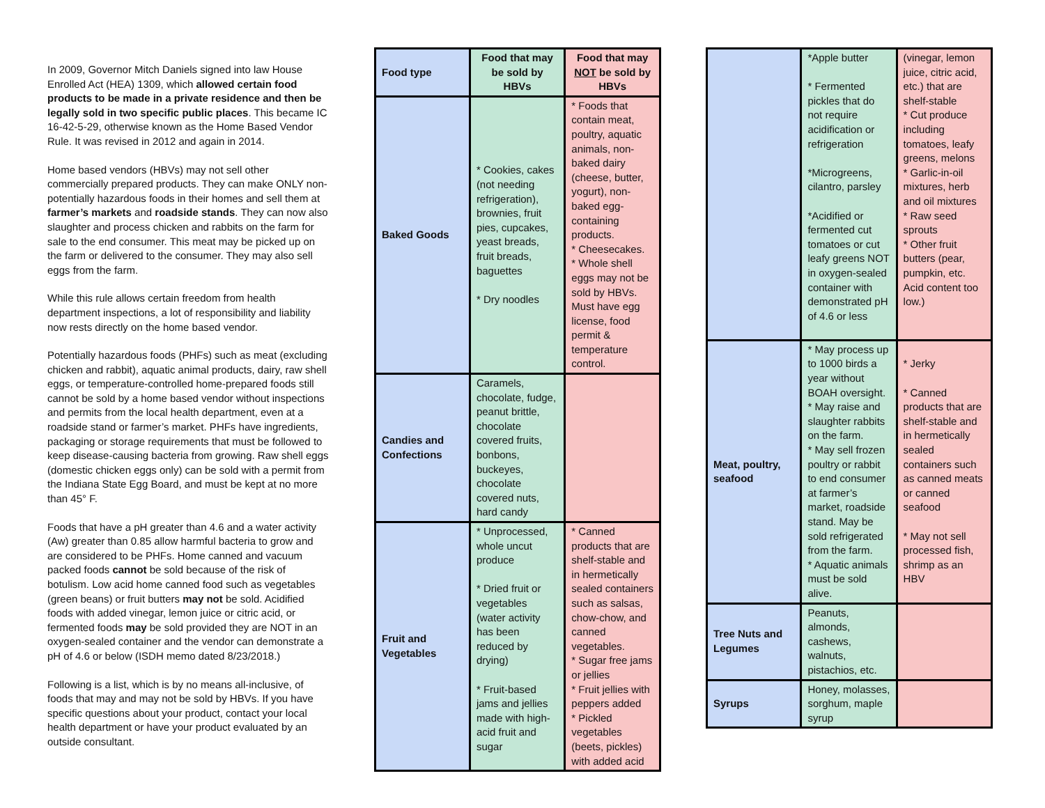In 2009, Governor Mitch Daniels signed into law House Enrolled Act (HEA) 1309, which allowed certain food products to be made in a private residence and then be legally sold in two specific public places. This became IC 16-42-5-29, otherwise known as the Home Based Vendor Rule. It was revised in 2012 and again in 2014.
Home based vendors (HBVs) may not sell other commercially prepared products. They can make ONLY non-potentially hazardous foods in their homes and sell them at farmer’s markets and roadside stands. They can now also slaughter and process chicken and rabbits on the farm for sale to the end consumer. This meat may be picked up on the farm or delivered to the consumer. They may also sell eggs from the farm.
While this rule allows certain freedom from health department inspections, a lot of responsibility and liability now rests directly on the home based vendor.
Potentially hazardous foods (PHFs) such as meat (excluding chicken and rabbit), aquatic animal products, dairy, raw shell eggs, or temperature-controlled home-prepared foods still cannot be sold by a home based vendor without inspections and permits from the local health department, even at a roadside stand or farmer’s market. PHFs have ingredients, packaging or storage requirements that must be followed to keep disease-causing bacteria from growing. Raw shell eggs (domestic chicken eggs only) can be sold with a permit from the Indiana State Egg Board, and must be kept at no more than 45° F.
Foods that have a pH greater than 4.6 and a water activity (Aw) greater than 0.85 allow harmful bacteria to grow and are considered to be PHFs. Home canned and vacuum packed foods cannot be sold because of the risk of botulism. Low acid home canned food such as vegetables (green beans) or fruit butters may not be sold. Acidified foods with added vinegar, lemon juice or citric acid, or fermented foods may be sold provided they are NOT in an oxygen-sealed container and the vendor can demonstrate a pH of 4.6 or below (ISDH memo dated 8/23/2018.)
Following is a list, which is by no means all-inclusive, of foods that may and may not be sold by HBVs. If you have specific questions about your product, contact your local health department or have your product evaluated by an outside consultant.
| Food type | Food that may be sold by HBVs | Food that may NOT be sold by HBVs |
| --- | --- | --- |
| Baked Goods | * Cookies, cakes (not needing refrigeration), brownies, fruit pies, cupcakes, yeast breads, fruit breads, baguettes * Dry noodles | * Foods that contain meat, poultry, aquatic animals, non-baked dairy (cheese, butter, yogurt), non-baked egg-containing products. * Cheesecakes. * Whole shell eggs may not be sold by HBVs. Must have egg license, food permit & temperature control. |
| Candies and Confections | Caramels, chocolate, fudge, peanut brittle, chocolate covered fruits, bonbons, buckeyes, chocolate covered nuts, hard candy | |
| Fruit and Vegetables | * Unprocessed, whole uncut produce * Dried fruit or vegetables (water activity has been reduced by drying) * Fruit-based jams and jellies made with high-acid fruit and sugar | * Canned products that are shelf-stable and in hermetically sealed containers such as salsas, chow-chow, and canned vegetables. * Sugar free jams or jellies * Fruit jellies with peppers added * Pickled vegetables (beets, pickles) with added acid |
| | *Apple butter * Fermented pickles that do not require acidification or refrigeration *Microgreens, cilantro, parsley *Acidified or fermented cut tomatoes or cut leafy greens NOT in oxygen-sealed container with demonstrated pH of 4.6 or less | (vinegar, lemon juice, citric acid, etc.) that are shelf-stable * Cut produce including tomatoes, leafy greens, melons * Garlic-in-oil mixtures, herb and oil mixtures * Raw seed sprouts * Other fruit butters (pear, pumpkin, etc. Acid content too low.) |
| Meat, poultry, seafood | * May process up to 1000 birds a year without BOAH oversight. * May raise and slaughter rabbits on the farm. * May sell frozen poultry or rabbit to end consumer at farmer’s market, roadside stand. May be sold refrigerated from the farm. * Aquatic animals must be sold alive. | * Jerky * Canned products that are shelf-stable and in hermetically sealed containers such as canned meats or canned seafood * May not sell processed fish, shrimp as an HBV |
| Tree Nuts and Legumes | Peanuts, almonds, cashews, walnuts, pistachios, etc. | |
| Syrups | Honey, molasses, sorghum, maple syrup | |